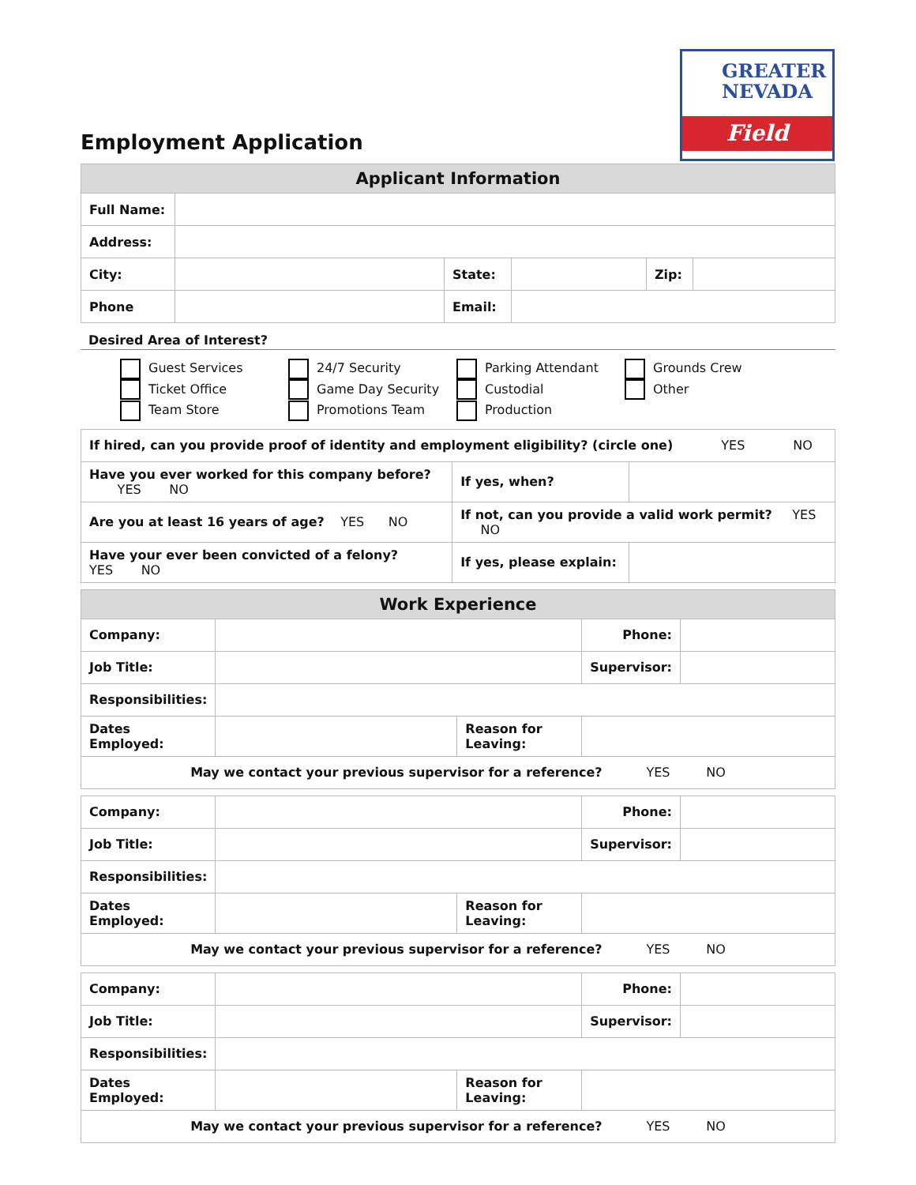GREATER
NEVADA
Field
Employment Application
| Applicant Information | | | | | |
| --- | --- | --- | --- | --- | --- |
| Full Name: | | | | | |
| Address: | | | | | |
| City: | | State: | | Zip: | |
| Phone | | Email: | | | |
Desired Area of Interest?
Guest Services
Ticket Office
Team Store
24/7 Security
Game Day Security
Promotions Team
Parking Attendant
Custodial
Production
Grounds Crew
Other
| If hired, can you provide proof of identity and employment eligibility? (circle one) YES NO | | | |
| Have you ever worked for this company before? YES NO | | If yes, when? | |
| Are you at least 16 years of age? YES NO | If not, can you provide a valid work permit? YES NO | | |
| Have your ever been convicted of a felony? YES NO | | If yes, please explain: | |
| Work Experience | | | | |
| --- | --- | --- | --- | --- |
| Company: | | | Phone: | |
| Job Title: | | | Supervisor: | |
| Responsibilities: | | | | |
| Dates Employed: | | Reason for Leaving: | | |
| May we contact your previous supervisor for a reference? YES NO | | | | |
| Company: | | | Phone: | |
| Job Title: | | | Supervisor: | |
| Responsibilities: | | | | |
| Dates Employed: | | Reason for Leaving: | | |
| May we contact your previous supervisor for a reference? YES NO | | | | |
| Company: | | | Phone: | |
| Job Title: | | | Supervisor: | |
| Responsibilities: | | | | |
| Dates Employed: | | Reason for Leaving: | | |
| May we contact your previous supervisor for a reference? YES NO | | | | |